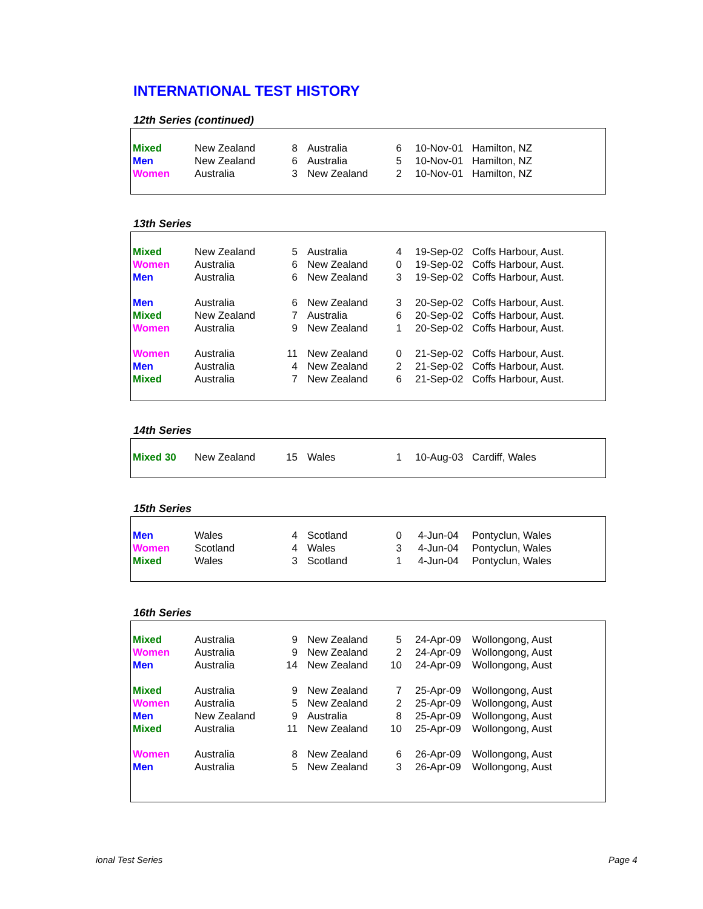INTERNATIONAL TEST HISTORY
12th Series (continued)
| Mixed | New Zealand | 8 | Australia | 6 | 10-Nov-01 | Hamilton, NZ |
| Men | New Zealand | 6 | Australia | 5 | 10-Nov-01 | Hamilton, NZ |
| Women | Australia | 3 | New Zealand | 2 | 10-Nov-01 | Hamilton, NZ |
13th Series
| Mixed | New Zealand | 5 | Australia | 4 | 19-Sep-02 | Coffs Harbour, Aust. |
| Women | Australia | 6 | New Zealand | 0 | 19-Sep-02 | Coffs Harbour, Aust. |
| Men | Australia | 6 | New Zealand | 3 | 19-Sep-02 | Coffs Harbour, Aust. |
| Men | Australia | 6 | New Zealand | 3 | 20-Sep-02 | Coffs Harbour, Aust. |
| Mixed | New Zealand | 7 | Australia | 6 | 20-Sep-02 | Coffs Harbour, Aust. |
| Women | Australia | 9 | New Zealand | 1 | 20-Sep-02 | Coffs Harbour, Aust. |
| Women | Australia | 11 | New Zealand | 0 | 21-Sep-02 | Coffs Harbour, Aust. |
| Men | Australia | 4 | New Zealand | 2 | 21-Sep-02 | Coffs Harbour, Aust. |
| Mixed | Australia | 7 | New Zealand | 6 | 21-Sep-02 | Coffs Harbour, Aust. |
14th Series
| Mixed 30 | New Zealand | 15 | Wales | 1 | 10-Aug-03 | Cardiff, Wales |
15th Series
| Men | Wales | 4 | Scotland | 0 | 4-Jun-04 | Pontyclun, Wales |
| Women | Scotland | 4 | Wales | 3 | 4-Jun-04 | Pontyclun, Wales |
| Mixed | Wales | 3 | Scotland | 1 | 4-Jun-04 | Pontyclun, Wales |
16th Series
| Mixed | Australia | 9 | New Zealand | 5 | 24-Apr-09 | Wollongong, Aust |
| Women | Australia | 9 | New Zealand | 2 | 24-Apr-09 | Wollongong, Aust |
| Men | Australia | 14 | New Zealand | 10 | 24-Apr-09 | Wollongong, Aust |
| Mixed | Australia | 9 | New Zealand | 7 | 25-Apr-09 | Wollongong, Aust |
| Women | Australia | 5 | New Zealand | 2 | 25-Apr-09 | Wollongong, Aust |
| Men | New Zealand | 9 | Australia | 8 | 25-Apr-09 | Wollongong, Aust |
| Mixed | Australia | 11 | New Zealand | 10 | 25-Apr-09 | Wollongong, Aust |
| Women | Australia | 8 | New Zealand | 6 | 26-Apr-09 | Wollongong, Aust |
| Men | Australia | 5 | New Zealand | 3 | 26-Apr-09 | Wollongong, Aust |
ional Test Series Page 4